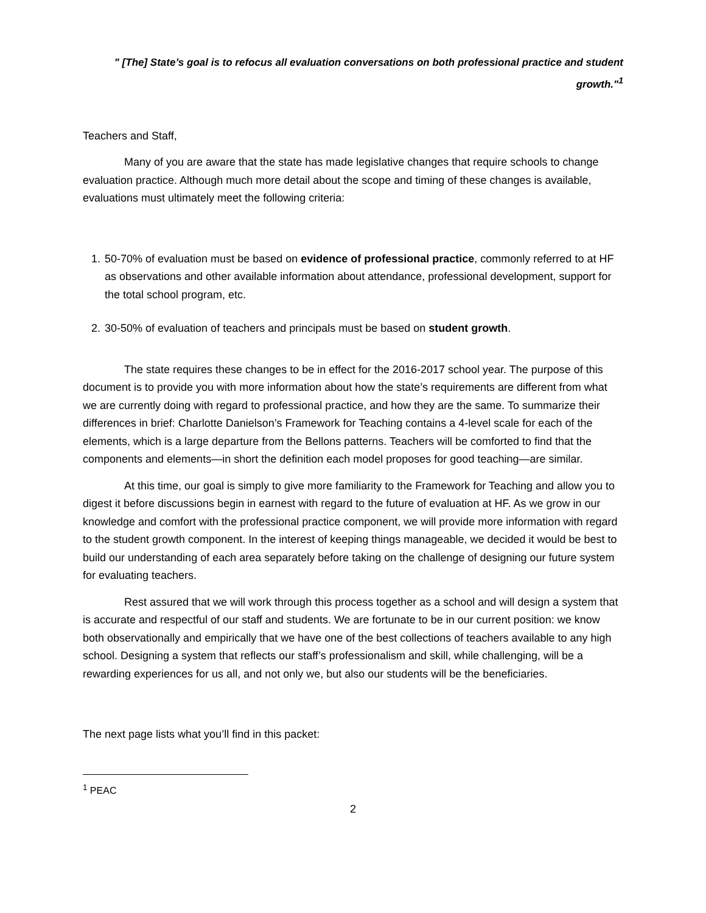" [The] State’s goal is to refocus all evaluation conversations on both professional practice and student growth."<sup>1</sup>
Teachers and Staff,
Many of you are aware that the state has made legislative changes that require schools to change evaluation practice. Although much more detail about the scope and timing of these changes is available, evaluations must ultimately meet the following criteria:
1. 50-70% of evaluation must be based on evidence of professional practice, commonly referred to at HF as observations and other available information about attendance, professional development, support for the total school program, etc.
2. 30-50% of evaluation of teachers and principals must be based on student growth.
The state requires these changes to be in effect for the 2016-2017 school year. The purpose of this document is to provide you with more information about how the state’s requirements are different from what we are currently doing with regard to professional practice, and how they are the same. To summarize their differences in brief: Charlotte Danielson’s Framework for Teaching contains a 4-level scale for each of the elements, which is a large departure from the Bellons patterns. Teachers will be comforted to find that the components and elements—in short the definition each model proposes for good teaching—are similar.
At this time, our goal is simply to give more familiarity to the Framework for Teaching and allow you to digest it before discussions begin in earnest with regard to the future of evaluation at HF. As we grow in our knowledge and comfort with the professional practice component, we will provide more information with regard to the student growth component. In the interest of keeping things manageable, we decided it would be best to build our understanding of each area separately before taking on the challenge of designing our future system for evaluating teachers.
Rest assured that we will work through this process together as a school and will design a system that is accurate and respectful of our staff and students. We are fortunate to be in our current position: we know both observationally and empirically that we have one of the best collections of teachers available to any high school. Designing a system that reflects our staff’s professionalism and skill, while challenging, will be a rewarding experiences for us all, and not only we, but also our students will be the beneficiaries.
The next page lists what you’ll find in this packet:
<sup>1</sup> PEAC
2